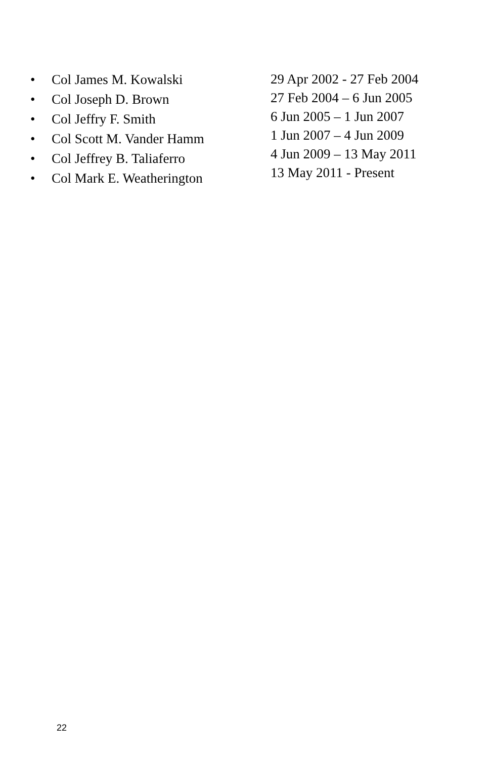• Col James M. Kowalski
• Col Joseph D. Brown
• Col Jeffry F. Smith
• Col Scott M. Vander Hamm
• Col Jeffrey B. Taliaferro
• Col Mark E. Weatherington
29 Apr 2002 - 27 Feb 2004
27 Feb 2004 – 6 Jun 2005
6 Jun 2005 – 1 Jun 2007
1 Jun 2007 – 4 Jun 2009
4 Jun 2009 – 13 May 2011
13 May 2011 - Present
22